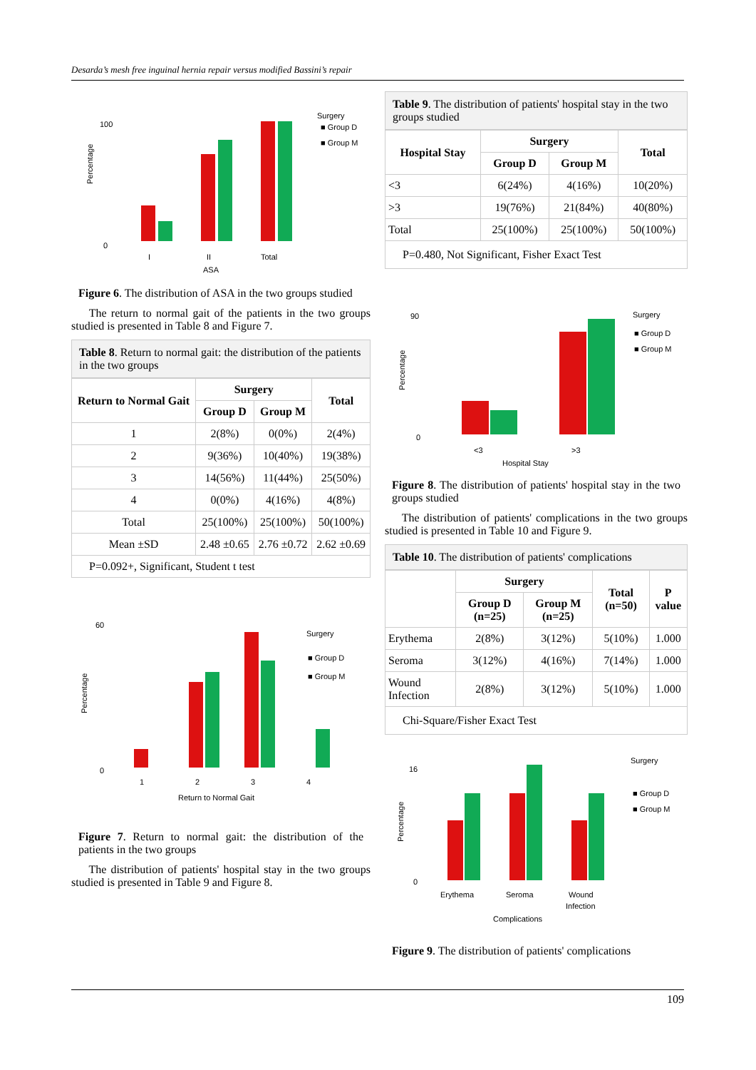Desarda’s mesh free inguinal hernia repair versus modified Bassini’s repair
Percentage
100
0
I
II
Total
ASA
Surgery
■ Group D
■ Group M
Figure 6. The distribution of ASA in the two groups studied
The return to normal gait of the patients in the two groups studied is presented in Table 8 and Figure 7.
Table 8. Return to normal gait: the distribution of the patients in the two groups
| Return to Normal Gait | Surgery | | Total |
| --- | --- | --- | --- |
| | Group D | Group M | |
| 1 | 2(8%) | 0(0%) | 2(4%) |
| 2 | 9(36%) | 10(40%) | 19(38%) |
| 3 | 14(56%) | 11(44%) | 25(50%) |
| 4 | 0(0%) | 4(16%) | 4(8%) |
| Total | 25(100%) | 25(100%) | 50(100%) |
| Mean ±SD | 2.48 ±0.65 | 2.76 ±0.72 | 2.62 ±0.69 |
| P=0.092+, Significant, Student t test | | | |
Percentage
60
0
1
2
3
4
Return to Normal Gait
Surgery
■ Group D
■ Group M
Figure 7. Return to normal gait: the distribution of the patients in the two groups
The distribution of patients' hospital stay in the two groups studied is presented in Table 9 and Figure 8.
Table 9. The distribution of patients' hospital stay in the two groups studied
| Hospital Stay | Surgery | | Total |
| --- | --- | --- | --- |
| | Group D | Group M | |
| <3 | 6(24%) | 4(16%) | 10(20%) |
| >3 | 19(76%) | 21(84%) | 40(80%) |
| Total | 25(100%) | 25(100%) | 50(100%) |
| P=0.480, Not Significant, Fisher Exact Test | | | |
Percentage
90
0
<3
>3
Hospital Stay
Surgery
■ Group D
■ Group M
Figure 8. The distribution of patients' hospital stay in the two groups studied
The distribution of patients' complications in the two groups studied is presented in Table 10 and Figure 9.
Table 10. The distribution of patients' complications
| | Surgery | | Total (n=50) | P value |
| --- | --- | --- | --- | --- |
| | Group D (n=25) | Group M (n=25) | | |
| Erythema | 2(8%) | 3(12%) | 5(10%) | 1.000 |
| Seroma | 3(12%) | 4(16%) | 7(14%) | 1.000 |
| Wound Infection | 2(8%) | 3(12%) | 5(10%) | 1.000 |
| Chi-Square/Fisher Exact Test | | | | |
Percentage
16
0
Erythema
Seroma
Wound
Infection
Complications
Surgery
■ Group D
■ Group M
Figure 9. The distribution of patients' complications
109